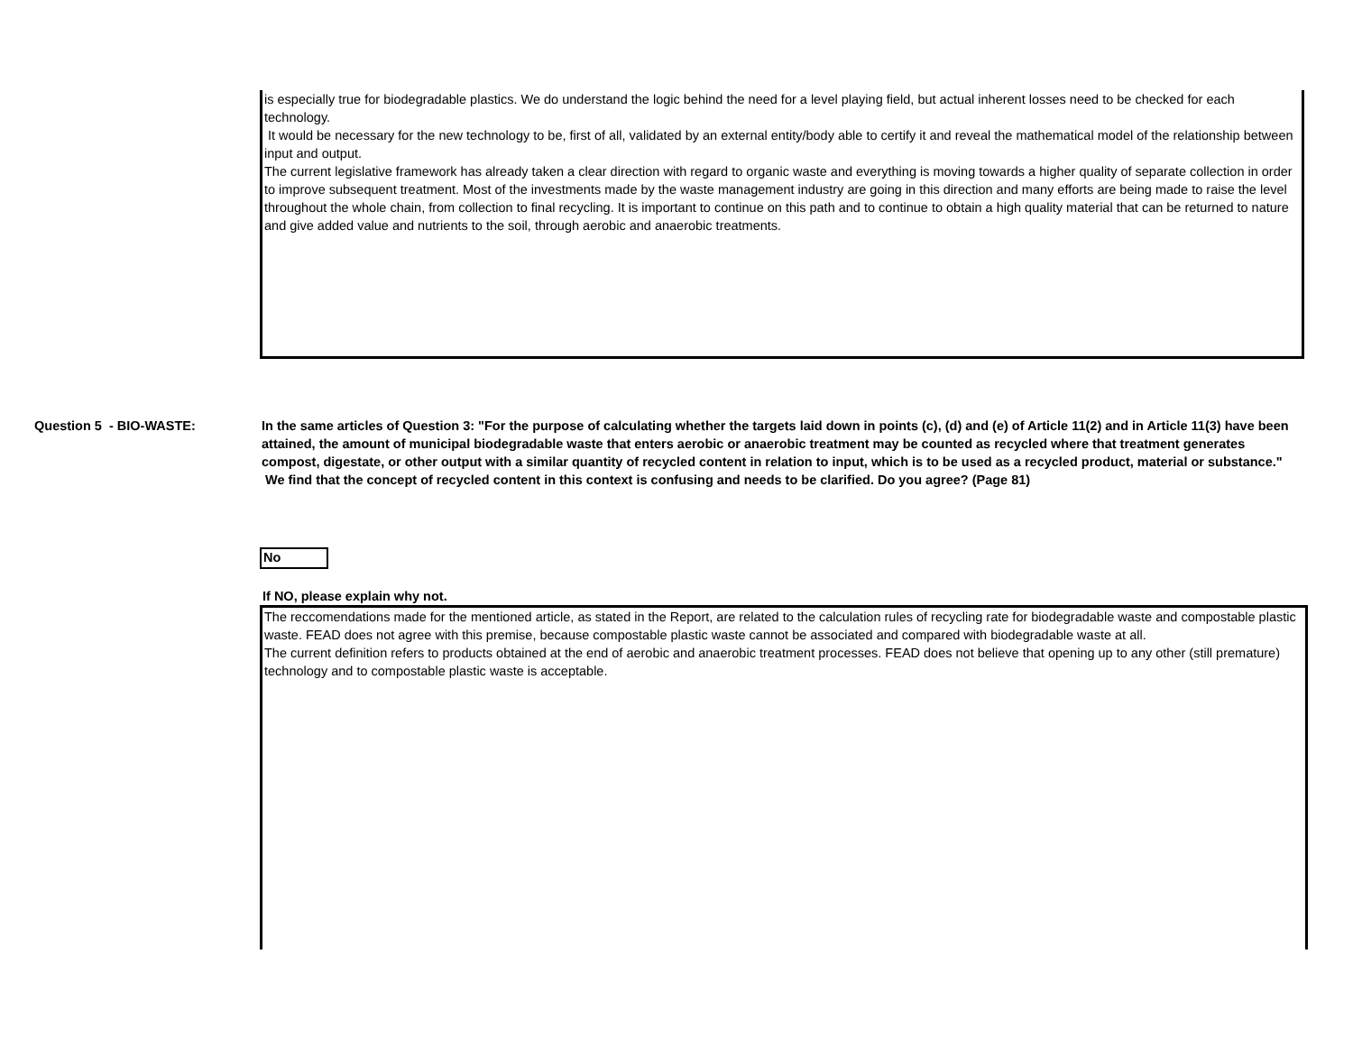is especially true for biodegradable plastics. We do understand the logic behind the need for a level playing field, but actual inherent losses need to be checked for each technology.
It would be necessary for the new technology to be, first of all, validated by an external entity/body able to certify it and reveal the mathematical model of the relationship between input and output.
The current legislative framework has already taken a clear direction with regard to organic waste and everything is moving towards a higher quality of separate collection in order to improve subsequent treatment. Most of the investments made by the waste management industry are going in this direction and many efforts are being made to raise the level throughout the whole chain, from collection to final recycling. It is important to continue on this path and to continue to obtain a high quality material that can be returned to nature and give added value and nutrients to the soil, through aerobic and anaerobic treatments.
Question 5 - BIO-WASTE: In the same articles of Question 3: "For the purpose of calculating whether the targets laid down in points (c), (d) and (e) of Article 11(2) and in Article 11(3) have been attained, the amount of municipal biodegradable waste that enters aerobic or anaerobic treatment may be counted as recycled where that treatment generates compost, digestate, or other output with a similar quantity of recycled content in relation to input, which is to be used as a recycled product, material or substance." We find that the concept of recycled content in this context is confusing and needs to be clarified. Do you agree? (Page 81)
No
If NO, please explain why not.
The reccomendations made for the mentioned article, as stated in the Report, are related to the calculation rules of recycling rate for biodegradable waste and compostable plastic waste. FEAD does not agree with this premise, because compostable plastic waste cannot be associated and compared with biodegradable waste at all.
The current definition refers to products obtained at the end of aerobic and anaerobic treatment processes. FEAD does not believe that opening up to any other (still premature) technology and to compostable plastic waste is acceptable.